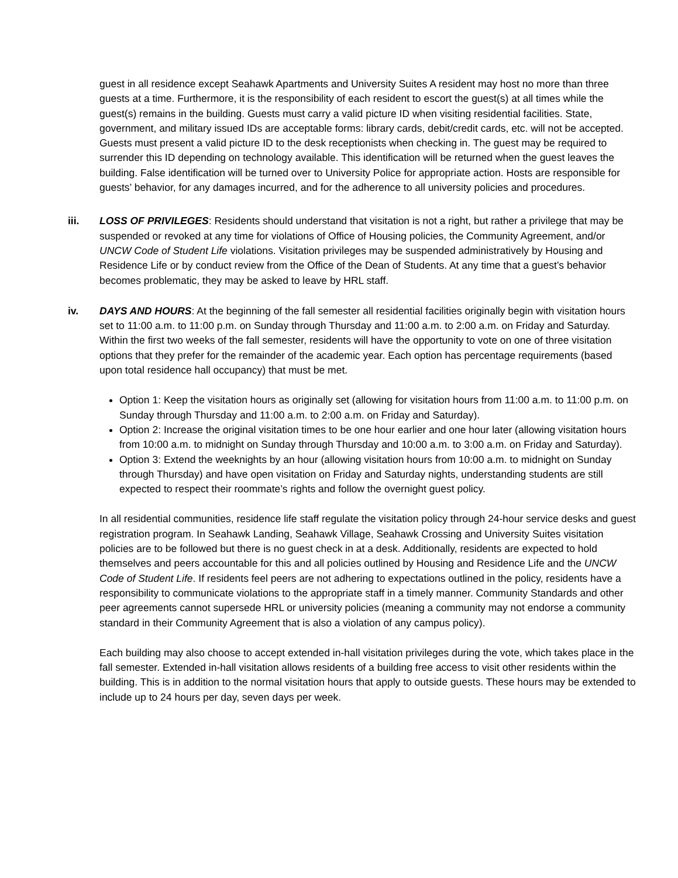guest in all residence except Seahawk Apartments and University Suites A resident may host no more than three guests at a time. Furthermore, it is the responsibility of each resident to escort the guest(s) at all times while the guest(s) remains in the building. Guests must carry a valid picture ID when visiting residential facilities. State, government, and military issued IDs are acceptable forms: library cards, debit/credit cards, etc. will not be accepted. Guests must present a valid picture ID to the desk receptionists when checking in. The guest may be required to surrender this ID depending on technology available. This identification will be returned when the guest leaves the building. False identification will be turned over to University Police for appropriate action. Hosts are responsible for guests’ behavior, for any damages incurred, and for the adherence to all university policies and procedures.
iii. LOSS OF PRIVILEGES: Residents should understand that visitation is not a right, but rather a privilege that may be suspended or revoked at any time for violations of Office of Housing policies, the Community Agreement, and/or UNCW Code of Student Life violations. Visitation privileges may be suspended administratively by Housing and Residence Life or by conduct review from the Office of the Dean of Students. At any time that a guest’s behavior becomes problematic, they may be asked to leave by HRL staff.
iv. DAYS AND HOURS: At the beginning of the fall semester all residential facilities originally begin with visitation hours set to 11:00 a.m. to 11:00 p.m. on Sunday through Thursday and 11:00 a.m. to 2:00 a.m. on Friday and Saturday. Within the first two weeks of the fall semester, residents will have the opportunity to vote on one of three visitation options that they prefer for the remainder of the academic year. Each option has percentage requirements (based upon total residence hall occupancy) that must be met.
Option 1: Keep the visitation hours as originally set (allowing for visitation hours from 11:00 a.m. to 11:00 p.m. on Sunday through Thursday and 11:00 a.m. to 2:00 a.m. on Friday and Saturday).
Option 2: Increase the original visitation times to be one hour earlier and one hour later (allowing visitation hours from 10:00 a.m. to midnight on Sunday through Thursday and 10:00 a.m. to 3:00 a.m. on Friday and Saturday).
Option 3: Extend the weeknights by an hour (allowing visitation hours from 10:00 a.m. to midnight on Sunday through Thursday) and have open visitation on Friday and Saturday nights, understanding students are still expected to respect their roommate’s rights and follow the overnight guest policy.
In all residential communities, residence life staff regulate the visitation policy through 24-hour service desks and guest registration program. In Seahawk Landing, Seahawk Village, Seahawk Crossing and University Suites visitation policies are to be followed but there is no guest check in at a desk. Additionally, residents are expected to hold themselves and peers accountable for this and all policies outlined by Housing and Residence Life and the UNCW Code of Student Life. If residents feel peers are not adhering to expectations outlined in the policy, residents have a responsibility to communicate violations to the appropriate staff in a timely manner. Community Standards and other peer agreements cannot supersede HRL or university policies (meaning a community may not endorse a community standard in their Community Agreement that is also a violation of any campus policy).
Each building may also choose to accept extended in-hall visitation privileges during the vote, which takes place in the fall semester. Extended in-hall visitation allows residents of a building free access to visit other residents within the building. This is in addition to the normal visitation hours that apply to outside guests. These hours may be extended to include up to 24 hours per day, seven days per week.